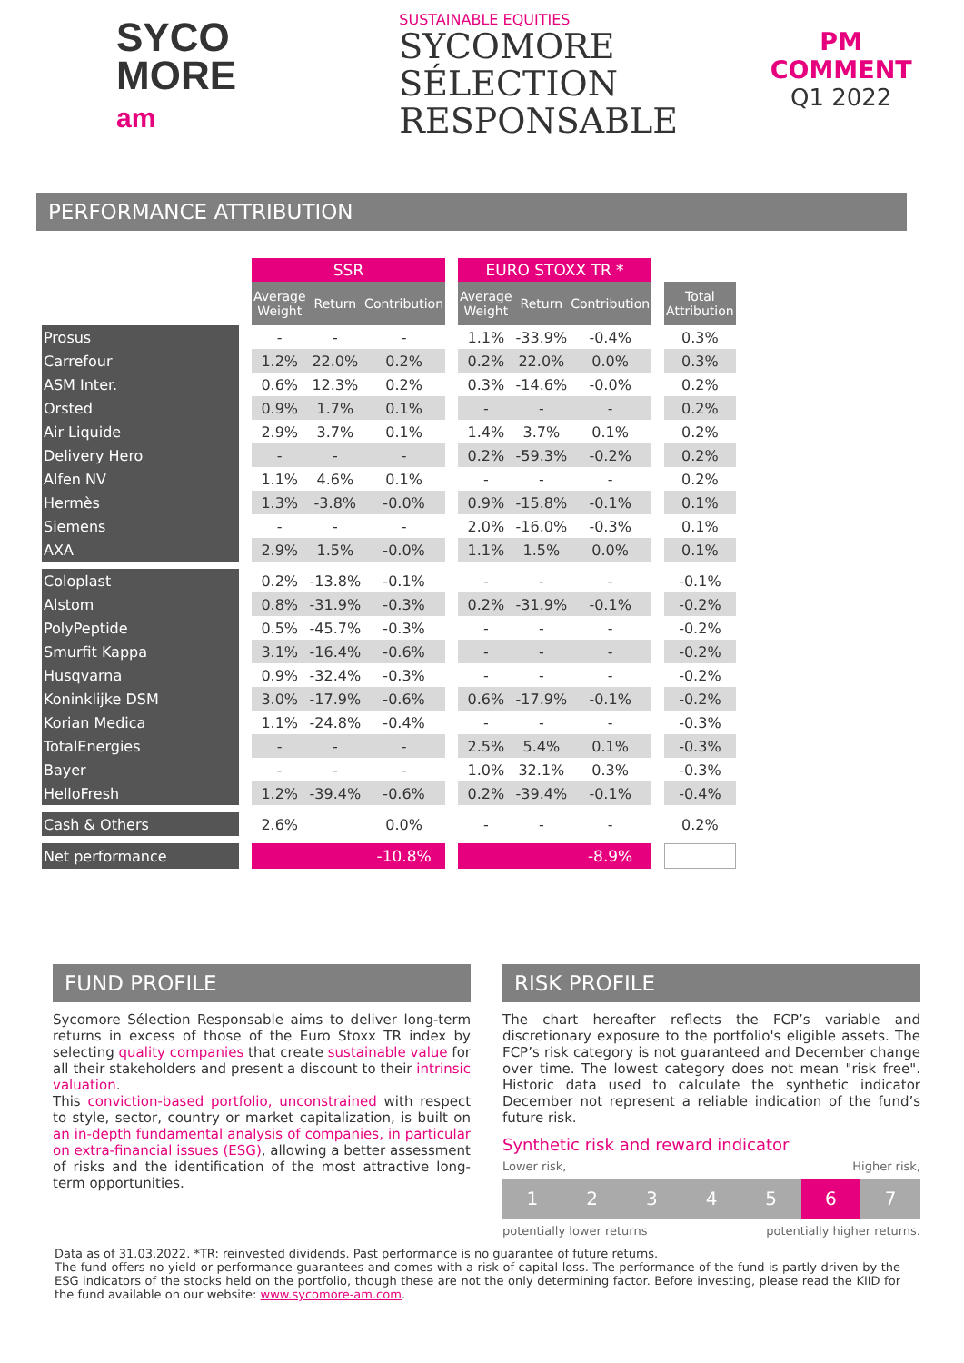SYCO
MORE
am
SUSTAINABLE EQUITIES
SYCOMORE
SÉLECTION
RESPONSABLE
PM COMMENT
Q1 2022
PERFORMANCE ATTRIBUTION
| | | SSR | | | | EURO STOXX TR * | | | | |
| | | Average Weight | Return | Contribution | | Average Weight | Return | Contribution | | Total Attribution |
| Prosus | | - | - | - | | 1.1% | -33.9% | -0.4% | | 0.3% |
| Carrefour | | 1.2% | 22.0% | 0.2% | | 0.2% | 22.0% | 0.0% | | 0.3% |
| ASM Inter. | | 0.6% | 12.3% | 0.2% | | 0.3% | -14.6% | -0.0% | | 0.2% |
| Orsted | | 0.9% | 1.7% | 0.1% | | - | - | - | | 0.2% |
| Air Liquide | | 2.9% | 3.7% | 0.1% | | 1.4% | 3.7% | 0.1% | | 0.2% |
| Delivery Hero | | - | - | - | | 0.2% | -59.3% | -0.2% | | 0.2% |
| Alfen NV | | 1.1% | 4.6% | 0.1% | | - | - | - | | 0.2% |
| Hermès | | 1.3% | -3.8% | -0.0% | | 0.9% | -15.8% | -0.1% | | 0.1% |
| Siemens | | - | - | - | | 2.0% | -16.0% | -0.3% | | 0.1% |
| AXA | | 2.9% | 1.5% | -0.0% | | 1.1% | 1.5% | 0.0% | | 0.1% |
| Coloplast | | 0.2% | -13.8% | -0.1% | | - | - | - | | -0.1% |
| Alstom | | 0.8% | -31.9% | -0.3% | | 0.2% | -31.9% | -0.1% | | -0.2% |
| PolyPeptide | | 0.5% | -45.7% | -0.3% | | - | - | - | | -0.2% |
| Smurfit Kappa | | 3.1% | -16.4% | -0.6% | | - | - | - | | -0.2% |
| Husqvarna | | 0.9% | -32.4% | -0.3% | | - | - | - | | -0.2% |
| Koninklijke DSM | | 3.0% | -17.9% | -0.6% | | 0.6% | -17.9% | -0.1% | | -0.2% |
| Korian Medica | | 1.1% | -24.8% | -0.4% | | - | - | - | | -0.3% |
| TotalEnergies | | - | - | - | | 2.5% | 5.4% | 0.1% | | -0.3% |
| Bayer | | - | - | - | | 1.0% | 32.1% | 0.3% | | -0.3% |
| HelloFresh | | 1.2% | -39.4% | -0.6% | | 0.2% | -39.4% | -0.1% | | -0.4% |
| Cash & Others | | 2.6% | | 0.0% | | - | - | - | | 0.2% |
| Net performance | | | | -10.8% | | | | -8.9% | | |
FUND PROFILE
Sycomore Sélection Responsable aims to deliver long-term returns in excess of those of the Euro Stoxx TR index by selecting quality companies that create sustainable value for all their stakeholders and present a discount to their intrinsic valuation.
This conviction-based portfolio, unconstrained with respect to style, sector, country or market capitalization, is built on an in-depth fundamental analysis of companies, in particular on extra-financial issues (ESG), allowing a better assessment of risks and the identification of the most attractive long-term opportunities.
RISK PROFILE
The chart hereafter reflects the FCP’s variable and discretionary exposure to the portfolio's eligible assets. The FCP’s risk category is not guaranteed and December change over time. The lowest category does not mean "risk free". Historic data used to calculate the synthetic indicator December not represent a reliable indication of the fund’s future risk.
Synthetic risk and reward indicator
Lower risk, Higher risk,
1234567
potentially lower returns potentially higher returns.
Data as of 31.03.2022. *TR: reinvested dividends. Past performance is no guarantee of future returns.
The fund offers no yield or performance guarantees and comes with a risk of capital loss. The performance of the fund is partly driven by the ESG indicators of the stocks held on the portfolio, though these are not the only determining factor. Before investing, please read the KIID for the fund available on our website: www.sycomore-am.com.